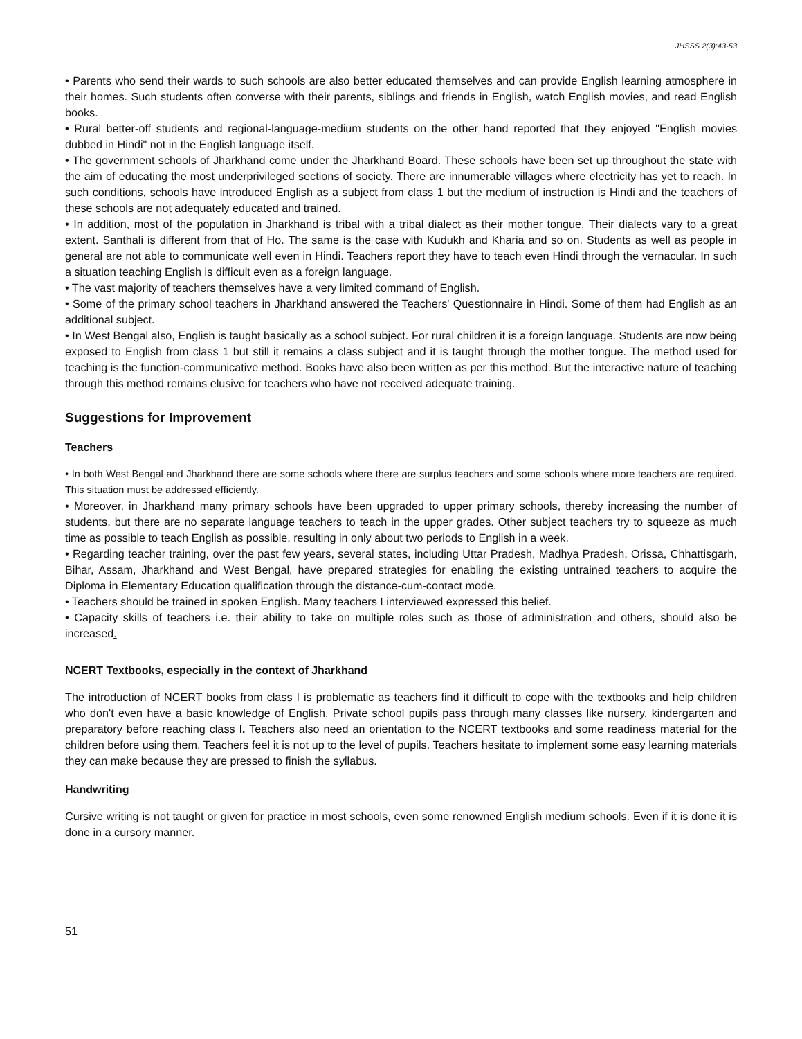JHSSS 2(3):43-53
• Parents who send their wards to such schools are also better educated themselves and can provide English learning atmosphere in their homes. Such students often converse with their parents, siblings and friends in English, watch English movies, and read English books.
• Rural better-off students and regional-language-medium students on the other hand reported that they enjoyed "English movies dubbed in Hindi" not in the English language itself.
• The government schools of Jharkhand come under the Jharkhand Board. These schools have been set up throughout the state with the aim of educating the most underprivileged sections of society. There are innumerable villages where electricity has yet to reach. In such conditions, schools have introduced English as a subject from class 1 but the medium of instruction is Hindi and the teachers of these schools are not adequately educated and trained.
• In addition, most of the population in Jharkhand is tribal with a tribal dialect as their mother tongue. Their dialects vary to a great extent. Santhali is different from that of Ho. The same is the case with Kudukh and Kharia and so on. Students as well as people in general are not able to communicate well even in Hindi. Teachers report they have to teach even Hindi through the vernacular. In such a situation teaching English is difficult even as a foreign language.
• The vast majority of teachers themselves have a very limited command of English.
• Some of the primary school teachers in Jharkhand answered the Teachers' Questionnaire in Hindi. Some of them had English as an additional subject.
• In West Bengal also, English is taught basically as a school subject. For rural children it is a foreign language. Students are now being exposed to English from class 1 but still it remains a class subject and it is taught through the mother tongue. The method used for teaching is the function-communicative method. Books have also been written as per this method. But the interactive nature of teaching through this method remains elusive for teachers who have not received adequate training.
Suggestions for Improvement
Teachers
• In both West Bengal and Jharkhand there are some schools where there are surplus teachers and some schools where more teachers are required. This situation must be addressed efficiently.
• Moreover, in Jharkhand many primary schools have been upgraded to upper primary schools, thereby increasing the number of students, but there are no separate language teachers to teach in the upper grades. Other subject teachers try to squeeze as much time as possible to teach English as possible, resulting in only about two periods to English in a week.
• Regarding teacher training, over the past few years, several states, including Uttar Pradesh, Madhya Pradesh, Orissa, Chhattisgarh, Bihar, Assam, Jharkhand and West Bengal, have prepared strategies for enabling the existing untrained teachers to acquire the Diploma in Elementary Education qualification through the distance-cum-contact mode.
• Teachers should be trained in spoken English. Many teachers I interviewed expressed this belief.
• Capacity skills of teachers i.e. their ability to take on multiple roles such as those of administration and others, should also be increased.
NCERT Textbooks, especially in the context of Jharkhand
The introduction of NCERT books from class I is problematic as teachers find it difficult to cope with the textbooks and help children who don't even have a basic knowledge of English. Private school pupils pass through many classes like nursery, kindergarten and preparatory before reaching class I. Teachers also need an orientation to the NCERT textbooks and some readiness material for the children before using them. Teachers feel it is not up to the level of pupils. Teachers hesitate to implement some easy learning materials they can make because they are pressed to finish the syllabus.
Handwriting
Cursive writing is not taught or given for practice in most schools, even some renowned English medium schools. Even if it is done it is done in a cursory manner.
51